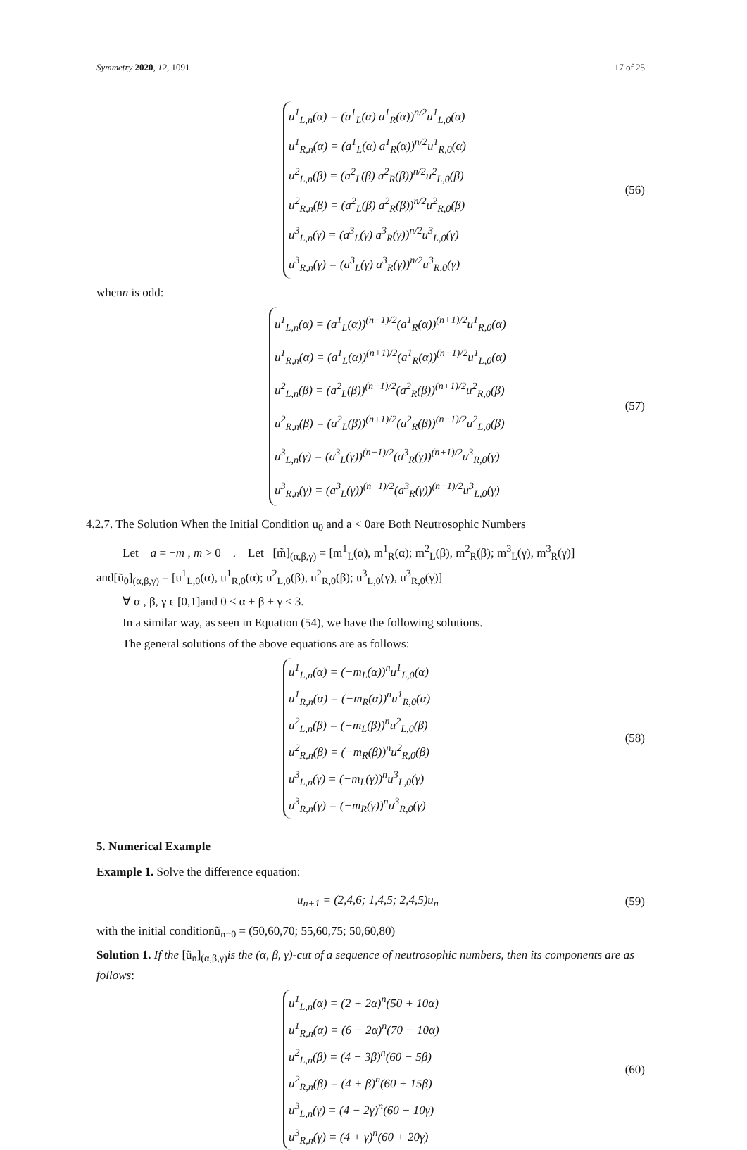Symmetry 2020, 12, 1091 17 of 25
u<sup>1</sup><sub>L,n</sub>(α) = (a<sup>1</sup><sub>L</sub>(α) a<sup>1</sup><sub>R</sub>(α))<sup>n/2</sup>u<sup>1</sup><sub>L,0</sub>(α)
u<sup>1</sup><sub>R,n</sub>(α) = (a<sup>1</sup><sub>L</sub>(α) a<sup>1</sup><sub>R</sub>(α))<sup>n/2</sup>u<sup>1</sup><sub>R,0</sub>(α)
u<sup>2</sup><sub>L,n</sub>(β) = (a<sup>2</sup><sub>L</sub>(β) a<sup>2</sup><sub>R</sub>(β))<sup>n/2</sup>u<sup>2</sup><sub>L,0</sub>(β)
u<sup>2</sup><sub>R,n</sub>(β) = (a<sup>2</sup><sub>L</sub>(β) a<sup>2</sup><sub>R</sub>(β))<sup>n/2</sup>u<sup>2</sup><sub>R,0</sub>(β)
u<sup>3</sup><sub>L,n</sub>(γ) = (a<sup>3</sup><sub>L</sub>(γ) a<sup>3</sup><sub>R</sub>(γ))<sup>n/2</sup>u<sup>3</sup><sub>L,0</sub>(γ)
u<sup>3</sup><sub>R,n</sub>(γ) = (a<sup>3</sup><sub>L</sub>(γ) a<sup>3</sup><sub>R</sub>(γ))<sup>n/2</sup>u<sup>3</sup><sub>R,0</sub>(γ)
(56)
whenn is odd:
u<sup>1</sup><sub>L,n</sub>(α) = (a<sup>1</sup><sub>L</sub>(α))<sup>(n−1)/2</sup>(a<sup>1</sup><sub>R</sub>(α))<sup>(n+1)/2</sup>u<sup>1</sup><sub>R,0</sub>(α)
u<sup>1</sup><sub>R,n</sub>(α) = (a<sup>1</sup><sub>L</sub>(α))<sup>(n+1)/2</sup>(a<sup>1</sup><sub>R</sub>(α))<sup>(n−1)/2</sup>u<sup>1</sup><sub>L,0</sub>(α)
u<sup>2</sup><sub>L,n</sub>(β) = (a<sup>2</sup><sub>L</sub>(β))<sup>(n−1)/2</sup>(a<sup>2</sup><sub>R</sub>(β))<sup>(n+1)/2</sup>u<sup>2</sup><sub>R,0</sub>(β)
u<sup>2</sup><sub>R,n</sub>(β) = (a<sup>2</sup><sub>L</sub>(β))<sup>(n+1)/2</sup>(a<sup>2</sup><sub>R</sub>(β))<sup>(n−1)/2</sup>u<sup>2</sup><sub>L,0</sub>(β)
u<sup>3</sup><sub>L,n</sub>(γ) = (a<sup>3</sup><sub>L</sub>(γ))<sup>(n−1)/2</sup>(a<sup>3</sup><sub>R</sub>(γ))<sup>(n+1)/2</sup>u<sup>3</sup><sub>R,0</sub>(γ)
u<sup>3</sup><sub>R,n</sub>(γ) = (a<sup>3</sup><sub>L</sub>(γ))<sup>(n+1)/2</sup>(a<sup>3</sup><sub>R</sub>(γ))<sup>(n−1)/2</sup>u<sup>3</sup><sub>L,0</sub>(γ)
(57)
4.2.7. The Solution When the Initial Condition u<sub>0</sub> and a < 0are Both Neutrosophic Numbers
Let a = −m , m > 0 . Let [m̃]<sub>(α,β,γ)</sub> = [m<sup>1</sup><sub>L</sub>(α), m<sup>1</sup><sub>R</sub>(α); m<sup>2</sup><sub>L</sub>(β), m<sup>2</sup><sub>R</sub>(β); m<sup>3</sup><sub>L</sub>(γ), m<sup>3</sup><sub>R</sub>(γ)]
and[ũ<sub>0</sub>]<sub>(α,β,γ)</sub> = [u<sup>1</sup><sub>L,0</sub>(α), u<sup>1</sup><sub>R,0</sub>(α); u<sup>2</sup><sub>L,0</sub>(β), u<sup>2</sup><sub>R,0</sub>(β); u<sup>3</sup><sub>L,0</sub>(γ), u<sup>3</sup><sub>R,0</sub>(γ)]
∀ α , β, γ ϵ [0,1]and 0 ≤ α + β + γ ≤ 3.
In a similar way, as seen in Equation (54), we have the following solutions.
The general solutions of the above equations are as follows:
u<sup>1</sup><sub>L,n</sub>(α) = (−m<sub>L</sub>(α))<sup>n</sup>u<sup>1</sup><sub>L,0</sub>(α)
u<sup>1</sup><sub>R,n</sub>(α) = (−m<sub>R</sub>(α))<sup>n</sup>u<sup>1</sup><sub>R,0</sub>(α)
u<sup>2</sup><sub>L,n</sub>(β) = (−m<sub>L</sub>(β))<sup>n</sup>u<sup>2</sup><sub>L,0</sub>(β)
u<sup>2</sup><sub>R,n</sub>(β) = (−m<sub>R</sub>(β))<sup>n</sup>u<sup>2</sup><sub>R,0</sub>(β)
u<sup>3</sup><sub>L,n</sub>(γ) = (−m<sub>L</sub>(γ))<sup>n</sup>u<sup>3</sup><sub>L,0</sub>(γ)
u<sup>3</sup><sub>R,n</sub>(γ) = (−m<sub>R</sub>(γ))<sup>n</sup>u<sup>3</sup><sub>R,0</sub>(γ)
(58)
5. Numerical Example
Example 1. Solve the difference equation:
u<sub>n+1</sub> = (2,4,6; 1,4,5; 2,4,5)u<sub>n</sub> (59)
with the initial conditionũ<sub>n=0</sub> = (50,60,70; 55,60,75; 50,60,80)
Solution 1. If the [ũ<sub>n</sub>]<sub>(α,β,γ)</sub>is the (α, β, γ)-cut of a sequence of neutrosophic numbers, then its components are as follows:
u<sup>1</sup><sub>L,n</sub>(α) = (2 + 2α)<sup>n</sup>(50 + 10α)
u<sup>1</sup><sub>R,n</sub>(α) = (6 − 2α)<sup>n</sup>(70 − 10α)
u<sup>2</sup><sub>L,n</sub>(β) = (4 − 3β)<sup>n</sup>(60 − 5β)
u<sup>2</sup><sub>R,n</sub>(β) = (4 + β)<sup>n</sup>(60 + 15β)
u<sup>3</sup><sub>L,n</sub>(γ) = (4 − 2γ)<sup>n</sup>(60 − 10γ)
u<sup>3</sup><sub>R,n</sub>(γ) = (4 + γ)<sup>n</sup>(60 + 20γ)
(60)